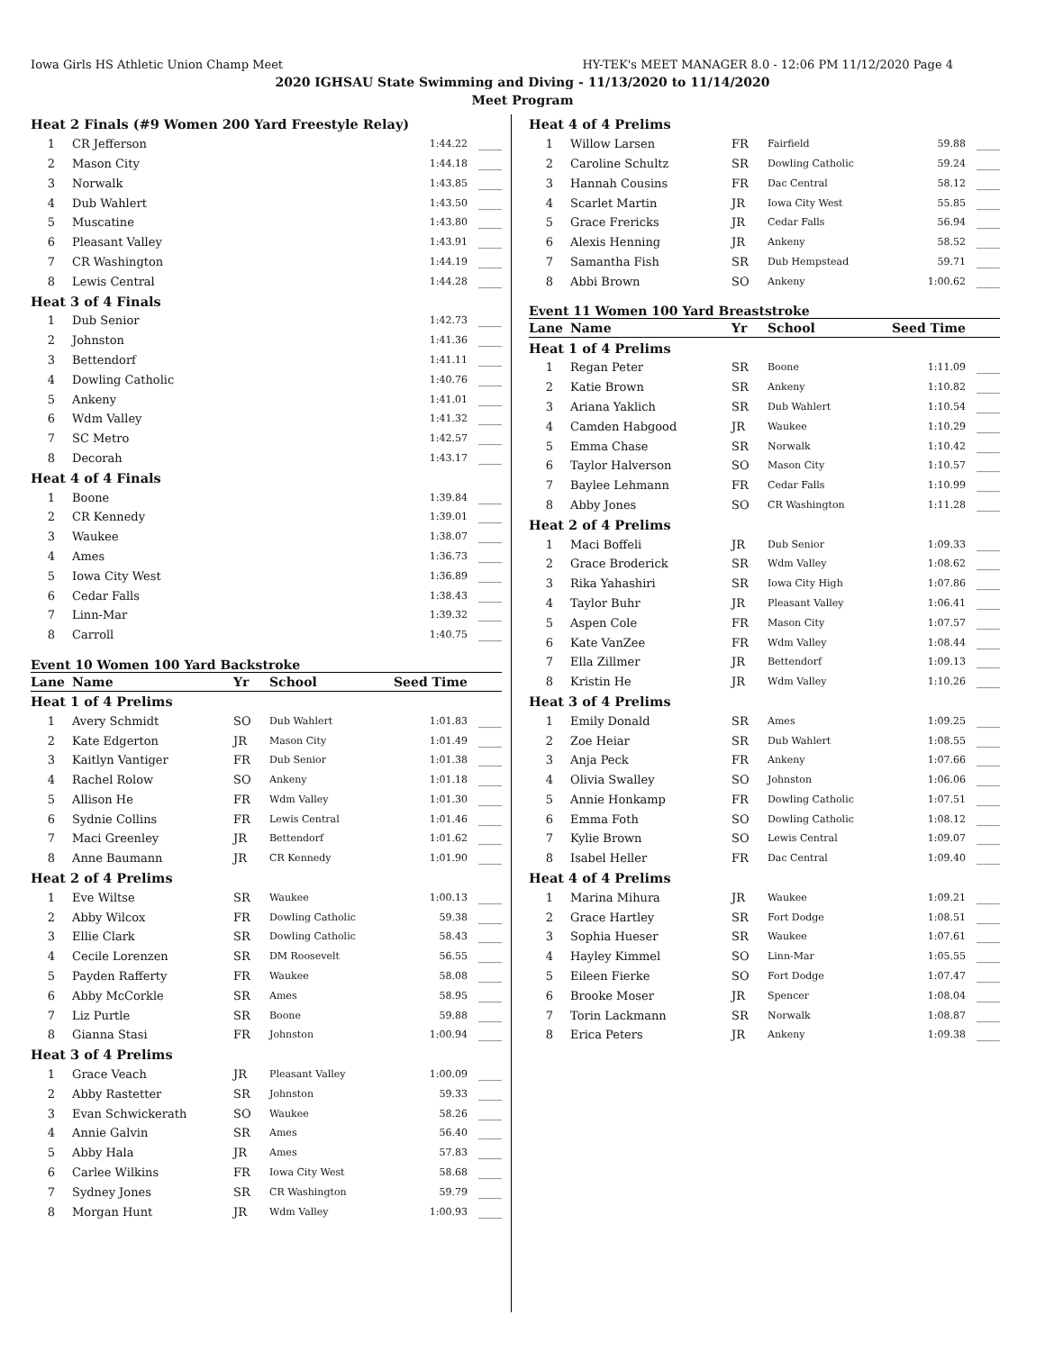Iowa Girls HS Athletic Union Champ Meet HY-TEK's MEET MANAGER 8.0 - 12:06 PM 11/12/2020 Page 4
2020 IGHSAU State Swimming and Diving - 11/13/2020 to 11/14/2020
Meet Program
| Heat 2 Finals (#9 Women 200 Yard Freestyle Relay) | | | |
| 1 | CR Jefferson | 1:44.22 | ____ |
| 2 | Mason City | 1:44.18 | ____ |
| 3 | Norwalk | 1:43.85 | ____ |
| 4 | Dub Wahlert | 1:43.50 | ____ |
| 5 | Muscatine | 1:43.80 | ____ |
| 6 | Pleasant Valley | 1:43.91 | ____ |
| 7 | CR Washington | 1:44.19 | ____ |
| 8 | Lewis Central | 1:44.28 | ____ |
| Heat 3 of 4 Finals | | | |
| 1 | Dub Senior | 1:42.73 | ____ |
| 2 | Johnston | 1:41.36 | ____ |
| 3 | Bettendorf | 1:41.11 | ____ |
| 4 | Dowling Catholic | 1:40.76 | ____ |
| 5 | Ankeny | 1:41.01 | ____ |
| 6 | Wdm Valley | 1:41.32 | ____ |
| 7 | SC Metro | 1:42.57 | ____ |
| 8 | Decorah | 1:43.17 | ____ |
| Heat 4 of 4 Finals | | | |
| 1 | Boone | 1:39.84 | ____ |
| 2 | CR Kennedy | 1:39.01 | ____ |
| 3 | Waukee | 1:38.07 | ____ |
| 4 | Ames | 1:36.73 | ____ |
| 5 | Iowa City West | 1:36.89 | ____ |
| 6 | Cedar Falls | 1:38.43 | ____ |
| 7 | Linn-Mar | 1:39.32 | ____ |
| 8 | Carroll | 1:40.75 | ____ |
Event 10 Women 100 Yard Backstroke
| Lane | Name | Yr | School | Seed Time | |
| --- | --- | --- | --- | --- | --- |
| Heat 1 of 4 Prelims | | | | | |
| 1 | Avery Schmidt | SO | Dub Wahlert | 1:01.83 | ____ |
| 2 | Kate Edgerton | JR | Mason City | 1:01.49 | ____ |
| 3 | Kaitlyn Vantiger | FR | Dub Senior | 1:01.38 | ____ |
| 4 | Rachel Rolow | SO | Ankeny | 1:01.18 | ____ |
| 5 | Allison He | FR | Wdm Valley | 1:01.30 | ____ |
| 6 | Sydnie Collins | FR | Lewis Central | 1:01.46 | ____ |
| 7 | Maci Greenley | JR | Bettendorf | 1:01.62 | ____ |
| 8 | Anne Baumann | JR | CR Kennedy | 1:01.90 | ____ |
| Heat 2 of 4 Prelims | | | | | |
| 1 | Eve Wiltse | SR | Waukee | 1:00.13 | ____ |
| 2 | Abby Wilcox | FR | Dowling Catholic | 59.38 | ____ |
| 3 | Ellie Clark | SR | Dowling Catholic | 58.43 | ____ |
| 4 | Cecile Lorenzen | SR | DM Roosevelt | 56.55 | ____ |
| 5 | Payden Rafferty | FR | Waukee | 58.08 | ____ |
| 6 | Abby McCorkle | SR | Ames | 58.95 | ____ |
| 7 | Liz Purtle | SR | Boone | 59.88 | ____ |
| 8 | Gianna Stasi | FR | Johnston | 1:00.94 | ____ |
| Heat 3 of 4 Prelims | | | | | |
| 1 | Grace Veach | JR | Pleasant Valley | 1:00.09 | ____ |
| 2 | Abby Rastetter | SR | Johnston | 59.33 | ____ |
| 3 | Evan Schwickerath | SO | Waukee | 58.26 | ____ |
| 4 | Annie Galvin | SR | Ames | 56.40 | ____ |
| 5 | Abby Hala | JR | Ames | 57.83 | ____ |
| 6 | Carlee Wilkins | FR | Iowa City West | 58.68 | ____ |
| 7 | Sydney Jones | SR | CR Washington | 59.79 | ____ |
| 8 | Morgan Hunt | JR | Wdm Valley | 1:00.93 | ____ |
| Heat 4 of 4 Prelims | | | | | |
| 1 | Willow Larsen | FR | Fairfield | 59.88 | ____ |
| 2 | Caroline Schultz | SR | Dowling Catholic | 59.24 | ____ |
| 3 | Hannah Cousins | FR | Dac Central | 58.12 | ____ |
| 4 | Scarlet Martin | JR | Iowa City West | 55.85 | ____ |
| 5 | Grace Frericks | JR | Cedar Falls | 56.94 | ____ |
| 6 | Alexis Henning | JR | Ankeny | 58.52 | ____ |
| 7 | Samantha Fish | SR | Dub Hempstead | 59.71 | ____ |
| 8 | Abbi Brown | SO | Ankeny | 1:00.62 | ____ |
Event 11 Women 100 Yard Breaststroke
| Lane | Name | Yr | School | Seed Time | |
| --- | --- | --- | --- | --- | --- |
| Heat 1 of 4 Prelims | | | | | |
| 1 | Regan Peter | SR | Boone | 1:11.09 | ____ |
| 2 | Katie Brown | SR | Ankeny | 1:10.82 | ____ |
| 3 | Ariana Yaklich | SR | Dub Wahlert | 1:10.54 | ____ |
| 4 | Camden Habgood | JR | Waukee | 1:10.29 | ____ |
| 5 | Emma Chase | SR | Norwalk | 1:10.42 | ____ |
| 6 | Taylor Halverson | SO | Mason City | 1:10.57 | ____ |
| 7 | Baylee Lehmann | FR | Cedar Falls | 1:10.99 | ____ |
| 8 | Abby Jones | SO | CR Washington | 1:11.28 | ____ |
| Heat 2 of 4 Prelims | | | | | |
| 1 | Maci Boffeli | JR | Dub Senior | 1:09.33 | ____ |
| 2 | Grace Broderick | SR | Wdm Valley | 1:08.62 | ____ |
| 3 | Rika Yahashiri | SR | Iowa City High | 1:07.86 | ____ |
| 4 | Taylor Buhr | JR | Pleasant Valley | 1:06.41 | ____ |
| 5 | Aspen Cole | FR | Mason City | 1:07.57 | ____ |
| 6 | Kate VanZee | FR | Wdm Valley | 1:08.44 | ____ |
| 7 | Ella Zillmer | JR | Bettendorf | 1:09.13 | ____ |
| 8 | Kristin He | JR | Wdm Valley | 1:10.26 | ____ |
| Heat 3 of 4 Prelims | | | | | |
| 1 | Emily Donald | SR | Ames | 1:09.25 | ____ |
| 2 | Zoe Heiar | SR | Dub Wahlert | 1:08.55 | ____ |
| 3 | Anja Peck | FR | Ankeny | 1:07.66 | ____ |
| 4 | Olivia Swalley | SO | Johnston | 1:06.06 | ____ |
| 5 | Annie Honkamp | FR | Dowling Catholic | 1:07.51 | ____ |
| 6 | Emma Foth | SO | Dowling Catholic | 1:08.12 | ____ |
| 7 | Kylie Brown | SO | Lewis Central | 1:09.07 | ____ |
| 8 | Isabel Heller | FR | Dac Central | 1:09.40 | ____ |
| Heat 4 of 4 Prelims | | | | | |
| 1 | Marina Mihura | JR | Waukee | 1:09.21 | ____ |
| 2 | Grace Hartley | SR | Fort Dodge | 1:08.51 | ____ |
| 3 | Sophia Hueser | SR | Waukee | 1:07.61 | ____ |
| 4 | Hayley Kimmel | SO | Linn-Mar | 1:05.55 | ____ |
| 5 | Eileen Fierke | SO | Fort Dodge | 1:07.47 | ____ |
| 6 | Brooke Moser | JR | Spencer | 1:08.04 | ____ |
| 7 | Torin Lackmann | SR | Norwalk | 1:08.87 | ____ |
| 8 | Erica Peters | JR | Ankeny | 1:09.38 | ____ |